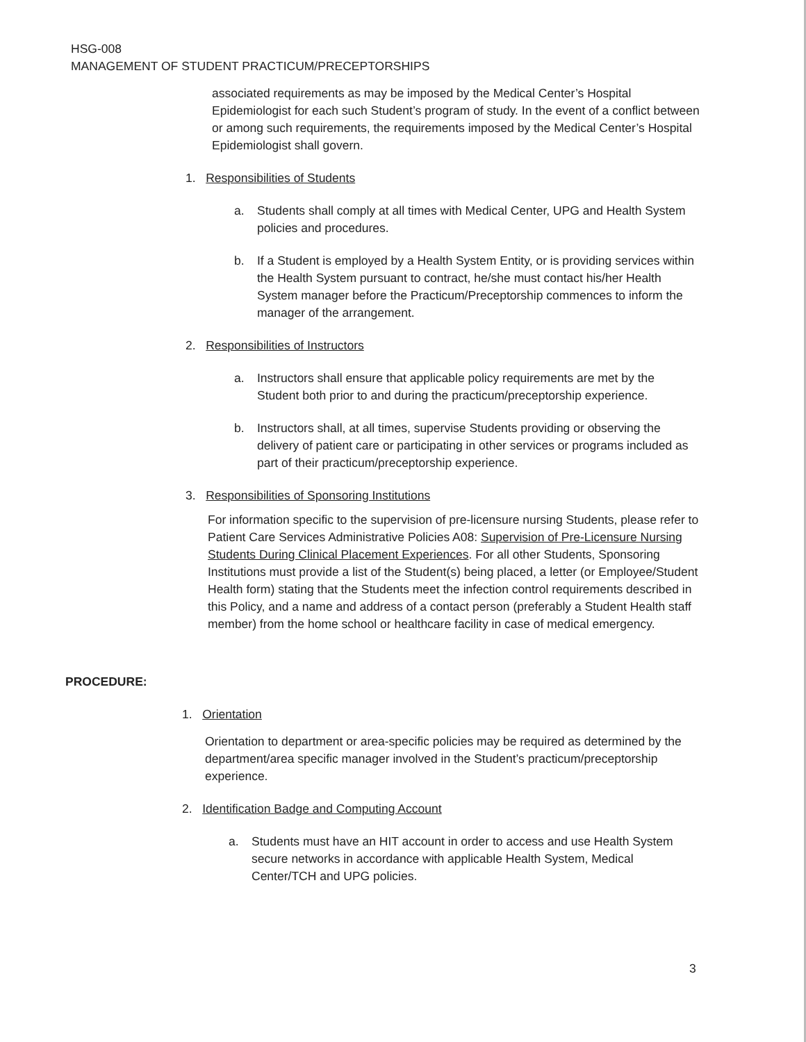HSG-008
MANAGEMENT OF STUDENT PRACTICUM/PRECEPTORSHIPS
associated requirements as may be imposed by the Medical Center’s Hospital Epidemiologist for each such Student’s program of study. In the event of a conflict between or among such requirements, the requirements imposed by the Medical Center’s Hospital Epidemiologist shall govern.
1. Responsibilities of Students
a. Students shall comply at all times with Medical Center, UPG and Health System policies and procedures.
b. If a Student is employed by a Health System Entity, or is providing services within the Health System pursuant to contract, he/she must contact his/her Health System manager before the Practicum/Preceptorship commences to inform the manager of the arrangement.
2. Responsibilities of Instructors
a. Instructors shall ensure that applicable policy requirements are met by the Student both prior to and during the practicum/preceptorship experience.
b. Instructors shall, at all times, supervise Students providing or observing the delivery of patient care or participating in other services or programs included as part of their practicum/preceptorship experience.
3. Responsibilities of Sponsoring Institutions
For information specific to the supervision of pre-licensure nursing Students, please refer to Patient Care Services Administrative Policies A08: Supervision of Pre-Licensure Nursing Students During Clinical Placement Experiences. For all other Students, Sponsoring Institutions must provide a list of the Student(s) being placed, a letter (or Employee/Student Health form) stating that the Students meet the infection control requirements described in this Policy, and a name and address of a contact person (preferably a Student Health staff member) from the home school or healthcare facility in case of medical emergency.
PROCEDURE:
1. Orientation
Orientation to department or area-specific policies may be required as determined by the department/area specific manager involved in the Student’s practicum/preceptorship experience.
2. Identification Badge and Computing Account
a. Students must have an HIT account in order to access and use Health System secure networks in accordance with applicable Health System, Medical Center/TCH and UPG policies.
3